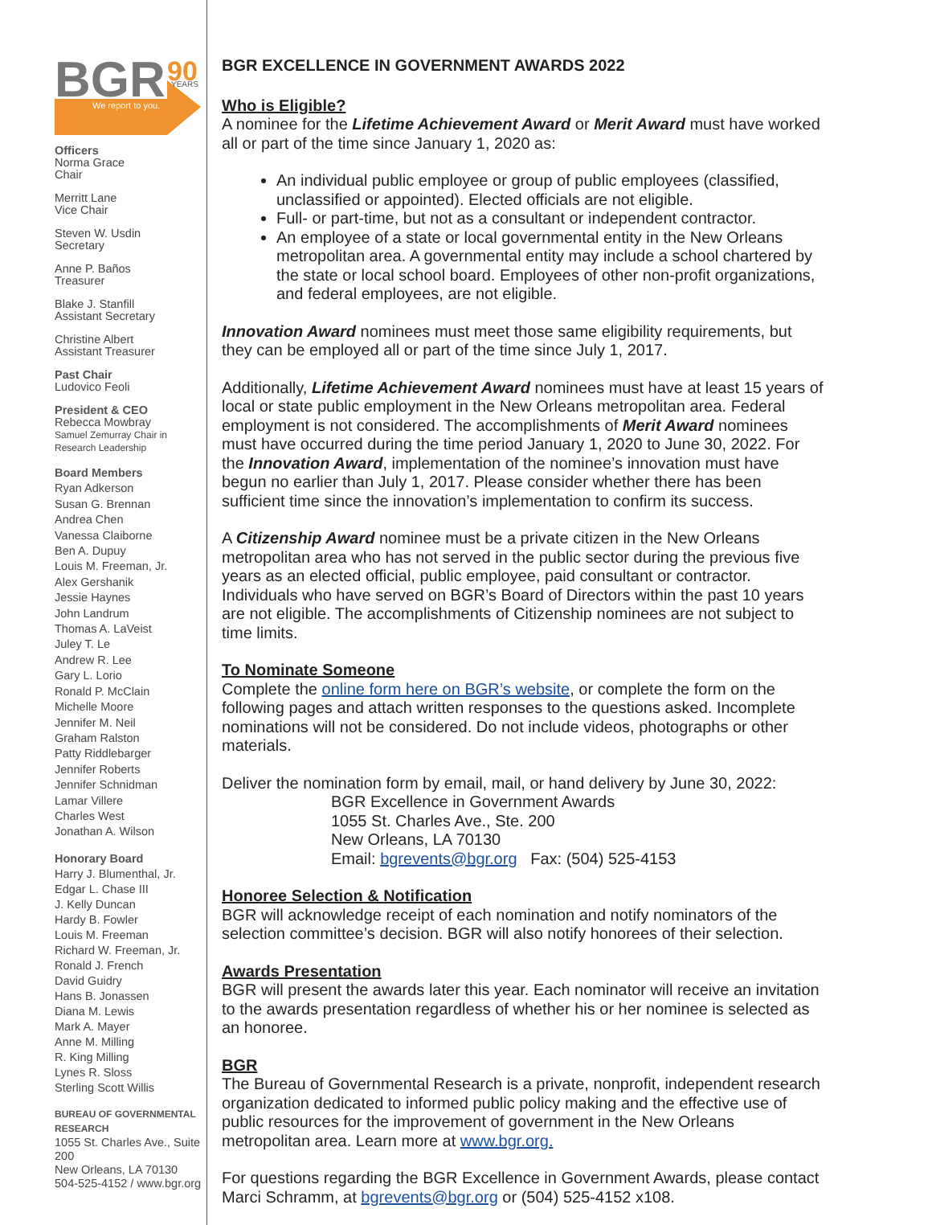BGR
90
YEARS
We report to you.
Officers
Norma Grace
Chair
Merritt Lane
Vice Chair
Steven W. Usdin
Secretary
Anne P. Baños
Treasurer
Blake J. Stanfill
Assistant Secretary
Christine Albert
Assistant Treasurer
Past Chair
Ludovico Feoli
President & CEO
Rebecca Mowbray
Samuel Zemurray Chair in
Research Leadership
Board Members
Ryan Adkerson
Susan G. Brennan
Andrea Chen
Vanessa Claiborne
Ben A. Dupuy
Louis M. Freeman, Jr.
Alex Gershanik
Jessie Haynes
John Landrum
Thomas A. LaVeist
Juley T. Le
Andrew R. Lee
Gary L. Lorio
Ronald P. McClain
Michelle Moore
Jennifer M. Neil
Graham Ralston
Patty Riddlebarger
Jennifer Roberts
Jennifer Schnidman
Lamar Villere
Charles West
Jonathan A. Wilson
Honorary Board
Harry J. Blumenthal, Jr.
Edgar L. Chase III
J. Kelly Duncan
Hardy B. Fowler
Louis M. Freeman
Richard W. Freeman, Jr.
Ronald J. French
David Guidry
Hans B. Jonassen
Diana M. Lewis
Mark A. Mayer
Anne M. Milling
R. King Milling
Lynes R. Sloss
Sterling Scott Willis
BUREAU OF GOVERNMENTAL RESEARCH
1055 St. Charles Ave., Suite 200
New Orleans, LA 70130
504-525-4152 / www.bgr.org
BGR EXCELLENCE IN GOVERNMENT AWARDS 2022
Who is Eligible?
A nominee for the Lifetime Achievement Award or Merit Award must have worked all or part of the time since January 1, 2020 as:
An individual public employee or group of public employees (classified, unclassified or appointed). Elected officials are not eligible.
Full- or part-time, but not as a consultant or independent contractor.
An employee of a state or local governmental entity in the New Orleans metropolitan area. A governmental entity may include a school chartered by the state or local school board. Employees of other non-profit organizations, and federal employees, are not eligible.
Innovation Award nominees must meet those same eligibility requirements, but they can be employed all or part of the time since July 1, 2017.
Additionally, Lifetime Achievement Award nominees must have at least 15 years of local or state public employment in the New Orleans metropolitan area. Federal employment is not considered. The accomplishments of Merit Award nominees must have occurred during the time period January 1, 2020 to June 30, 2022. For the Innovation Award, implementation of the nominee’s innovation must have begun no earlier than July 1, 2017. Please consider whether there has been sufficient time since the innovation’s implementation to confirm its success.
A Citizenship Award nominee must be a private citizen in the New Orleans metropolitan area who has not served in the public sector during the previous five years as an elected official, public employee, paid consultant or contractor. Individuals who have served on BGR’s Board of Directors within the past 10 years are not eligible. The accomplishments of Citizenship nominees are not subject to time limits.
To Nominate Someone
Complete the online form here on BGR’s website, or complete the form on the following pages and attach written responses to the questions asked. Incomplete nominations will not be considered. Do not include videos, photographs or other materials.
Deliver the nomination form by email, mail, or hand delivery by June 30, 2022:
BGR Excellence in Government Awards
1055 St. Charles Ave., Ste. 200
New Orleans, LA 70130
Email: bgrevents@bgr.org Fax: (504) 525-4153
Honoree Selection & Notification
BGR will acknowledge receipt of each nomination and notify nominators of the selection committee’s decision. BGR will also notify honorees of their selection.
Awards Presentation
BGR will present the awards later this year. Each nominator will receive an invitation to the awards presentation regardless of whether his or her nominee is selected as an honoree.
BGR
The Bureau of Governmental Research is a private, nonprofit, independent research organization dedicated to informed public policy making and the effective use of public resources for the improvement of government in the New Orleans metropolitan area. Learn more at www.bgr.org.
For questions regarding the BGR Excellence in Government Awards, please contact Marci Schramm, at bgrevents@bgr.org or (504) 525-4152 x108.